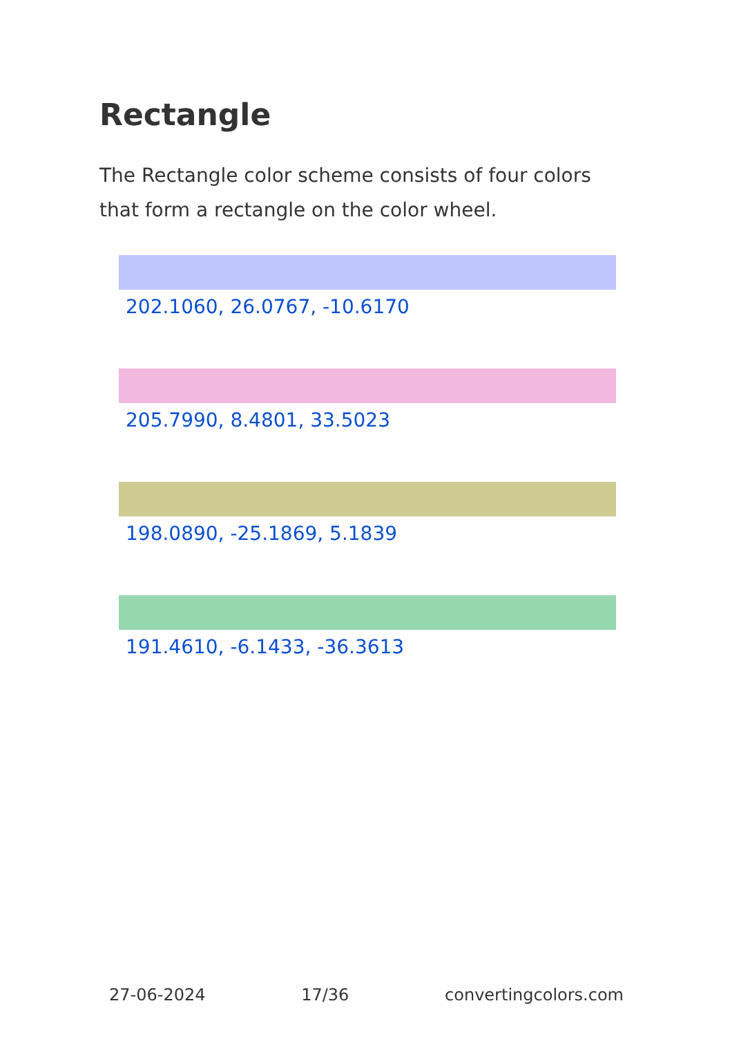Rectangle
The Rectangle color scheme consists of four colors that form a rectangle on the color wheel.
202.1060, 26.0767, -10.6170
205.7990, 8.4801, 33.5023
198.0890, -25.1869, 5.1839
191.4610, -6.1433, -36.3613
27-06-2024 17/36 convertingcolors.com